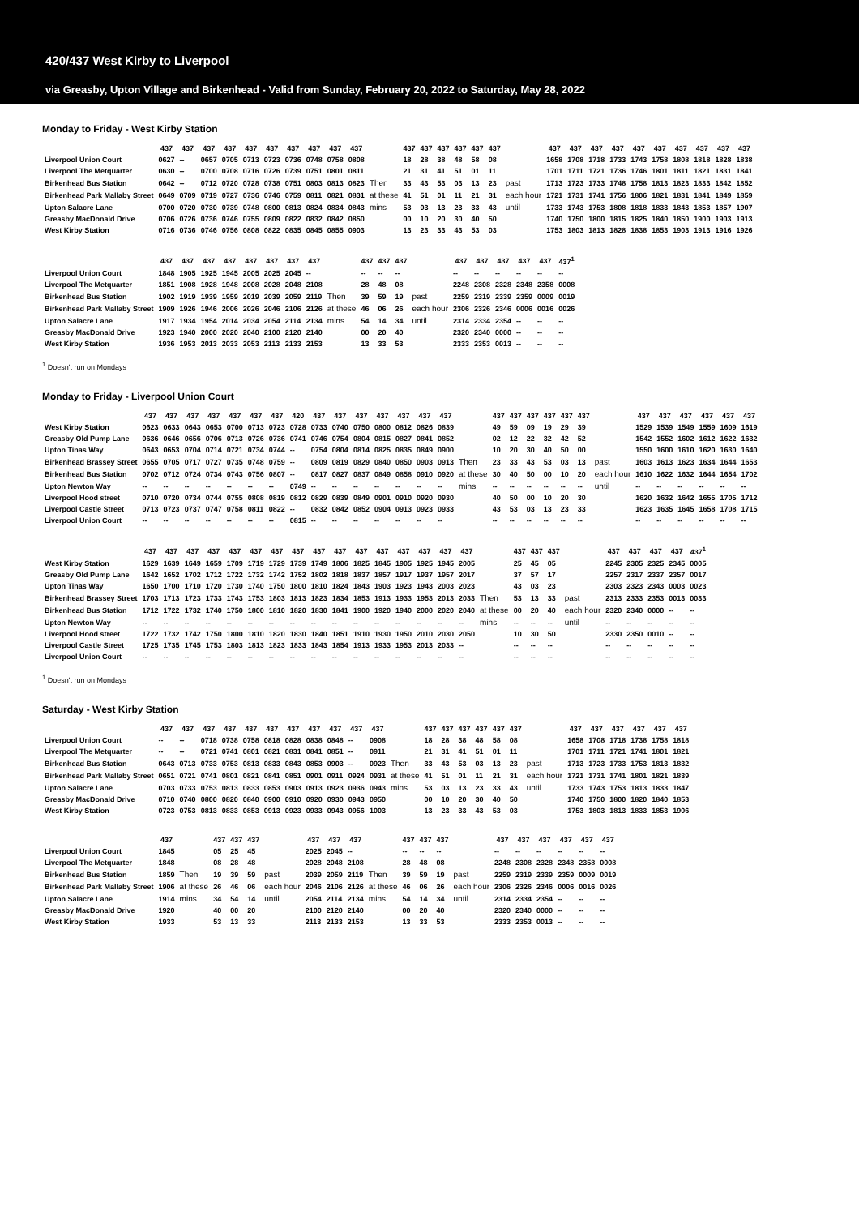420/437 West Kirby to Liverpool
via Greasby, Upton Village and Birkenhead - Valid from Sunday, February 20, 2022 to Saturday, May 28, 2022
Monday to Friday - West Kirby Station
| | 437 | 437 | 437 | 437 | 437 | 437 | 437 | 437 | 437 | 437 | | 437 | 437 | 437 | 437 | 437 | 437 | | 437 | 437 | 437 | 437 | 437 | 437 | 437 | 437 | 437 | 437 |
| --- | --- | --- | --- | --- | --- | --- | --- | --- | --- | --- | --- | --- | --- | --- | --- | --- | --- | --- | --- | --- | --- | --- | --- | --- | --- | --- | --- | --- |
| Liverpool Union Court | 0627 | -- | 0657 | 0705 | 0713 | 0723 | 0736 | 0748 | 0758 | 0808 | | 18 | 28 | 38 | 48 | 58 | 08 | | 1658 | 1708 | 1718 | 1733 | 1743 | 1758 | 1808 | 1818 | 1828 | 1838 |
| Liverpool The Metquarter | 0630 | -- | 0700 | 0708 | 0716 | 0726 | 0739 | 0751 | 0801 | 0811 | | 21 | 31 | 41 | 51 | 01 | 11 | | 1701 | 1711 | 1721 | 1736 | 1746 | 1801 | 1811 | 1821 | 1831 | 1841 |
| Birkenhead Bus Station | 0642 | -- | 0712 | 0720 | 0728 | 0738 | 0751 | 0803 | 0813 | 0823 | Then | 33 | 43 | 53 | 03 | 13 | 23 | past | 1713 | 1723 | 1733 | 1748 | 1758 | 1813 | 1823 | 1833 | 1842 | 1852 |
| Birkenhead Park Mallaby Street | 0649 | 0709 | 0719 | 0727 | 0736 | 0746 | 0759 | 0811 | 0821 | 0831 | at these | 41 | 51 | 01 | 11 | 21 | 31 | each hour | 1721 | 1731 | 1741 | 1756 | 1806 | 1821 | 1831 | 1841 | 1849 | 1859 |
| Upton Salacre Lane | 0700 | 0720 | 0730 | 0739 | 0748 | 0800 | 0813 | 0824 | 0834 | 0843 | mins | 53 | 03 | 13 | 23 | 33 | 43 | until | 1733 | 1743 | 1753 | 1808 | 1818 | 1833 | 1843 | 1853 | 1857 | 1907 |
| Greasby MacDonald Drive | 0706 | 0726 | 0736 | 0746 | 0755 | 0809 | 0822 | 0832 | 0842 | 0850 | | 00 | 10 | 20 | 30 | 40 | 50 | | 1740 | 1750 | 1800 | 1815 | 1825 | 1840 | 1850 | 1900 | 1903 | 1913 |
| West Kirby Station | 0716 | 0736 | 0746 | 0756 | 0808 | 0822 | 0835 | 0845 | 0855 | 0903 | | 13 | 23 | 33 | 43 | 53 | 03 | | 1753 | 1803 | 1813 | 1828 | 1838 | 1853 | 1903 | 1913 | 1916 | 1926 |
| | 437 | 437 | 437 | 437 | 437 | 437 | 437 | 437 | | 437 | 437 | 437 | | 437 | 437 | 437 | 437 | 437 | 437<sup>1</sup> |
| --- | --- | --- | --- | --- | --- | --- | --- | --- | --- | --- | --- | --- | --- | --- | --- | --- | --- | --- | --- |
| Liverpool Union Court | 1848 | 1905 | 1925 | 1945 | 2005 | 2025 | 2045 | -- | | -- | -- | -- | | -- | -- | -- | -- | -- | -- |
| Liverpool The Metquarter | 1851 | 1908 | 1928 | 1948 | 2008 | 2028 | 2048 | 2108 | | 28 | 48 | 08 | | 2248 | 2308 | 2328 | 2348 | 2358 | 0008 |
| Birkenhead Bus Station | 1902 | 1919 | 1939 | 1959 | 2019 | 2039 | 2059 | 2119 | Then | 39 | 59 | 19 | past | 2259 | 2319 | 2339 | 2359 | 0009 | 0019 |
| Birkenhead Park Mallaby Street | 1909 | 1926 | 1946 | 2006 | 2026 | 2046 | 2106 | 2126 | at these | 46 | 06 | 26 | each hour | 2306 | 2326 | 2346 | 0006 | 0016 | 0026 |
| Upton Salacre Lane | 1917 | 1934 | 1954 | 2014 | 2034 | 2054 | 2114 | 2134 | mins | 54 | 14 | 34 | until | 2314 | 2334 | 2354 | -- | -- | -- |
| Greasby MacDonald Drive | 1923 | 1940 | 2000 | 2020 | 2040 | 2100 | 2120 | 2140 | | 00 | 20 | 40 | | 2320 | 2340 | 0000 | -- | -- | -- |
| West Kirby Station | 1936 | 1953 | 2013 | 2033 | 2053 | 2113 | 2133 | 2153 | | 13 | 33 | 53 | | 2333 | 2353 | 0013 | -- | -- | -- |
<sup>1</sup> Doesn't run on Mondays
Monday to Friday - Liverpool Union Court
| | 437 | 437 | 437 | 437 | 437 | 437 | 437 | 420 | 437 | 437 | 437 | 437 | 437 | 437 | 437 | | 437 | 437 | 437 | 437 | 437 | 437 | | 437 | 437 | 437 | 437 | 437 | 437 |
| --- | --- | --- | --- | --- | --- | --- | --- | --- | --- | --- | --- | --- | --- | --- | --- | --- | --- | --- | --- | --- | --- | --- | --- | --- | --- | --- | --- | --- | --- |
| West Kirby Station | 0623 | 0633 | 0643 | 0653 | 0700 | 0713 | 0723 | 0728 | 0733 | 0740 | 0750 | 0800 | 0812 | 0826 | 0839 | | 49 | 59 | 09 | 19 | 29 | 39 | | 1529 | 1539 | 1549 | 1559 | 1609 | 1619 |
| Greasby Old Pump Lane | 0636 | 0646 | 0656 | 0706 | 0713 | 0726 | 0736 | 0741 | 0746 | 0754 | 0804 | 0815 | 0827 | 0841 | 0852 | | 02 | 12 | 22 | 32 | 42 | 52 | | 1542 | 1552 | 1602 | 1612 | 1622 | 1632 |
| Upton Tinas Way | 0643 | 0653 | 0704 | 0714 | 0721 | 0734 | 0744 | -- | 0754 | 0804 | 0814 | 0825 | 0835 | 0849 | 0900 | | 10 | 20 | 30 | 40 | 50 | 00 | | 1550 | 1600 | 1610 | 1620 | 1630 | 1640 |
| Birkenhead Brassey Street | 0655 | 0705 | 0717 | 0727 | 0735 | 0748 | 0759 | -- | 0809 | 0819 | 0829 | 0840 | 0850 | 0903 | 0913 | Then | 23 | 33 | 43 | 53 | 03 | 13 | past | 1603 | 1613 | 1623 | 1634 | 1644 | 1653 |
| Birkenhead Bus Station | 0702 | 0712 | 0724 | 0734 | 0743 | 0756 | 0807 | -- | 0817 | 0827 | 0837 | 0849 | 0858 | 0910 | 0920 | at these | 30 | 40 | 50 | 00 | 10 | 20 | each hour | 1610 | 1622 | 1632 | 1644 | 1654 | 1702 |
| Upton Newton Way | -- | -- | -- | -- | -- | -- | -- | 0749 | -- | -- | -- | -- | -- | -- | -- | mins | -- | -- | -- | -- | -- | -- | until | -- | -- | -- | -- | -- | -- |
| Liverpool Hood street | 0710 | 0720 | 0734 | 0744 | 0755 | 0808 | 0819 | 0812 | 0829 | 0839 | 0849 | 0901 | 0910 | 0920 | 0930 | | 40 | 50 | 00 | 10 | 20 | 30 | | 1620 | 1632 | 1642 | 1655 | 1705 | 1712 |
| Liverpool Castle Street | 0713 | 0723 | 0737 | 0747 | 0758 | 0811 | 0822 | -- | 0832 | 0842 | 0852 | 0904 | 0913 | 0923 | 0933 | | 43 | 53 | 03 | 13 | 23 | 33 | | 1623 | 1635 | 1645 | 1658 | 1708 | 1715 |
| Liverpool Union Court | -- | -- | -- | -- | -- | -- | -- | 0815 | -- | -- | -- | -- | -- | -- | -- | | -- | -- | -- | -- | -- | -- | | -- | -- | -- | -- | -- | -- |
| | 437 | 437 | 437 | 437 | 437 | 437 | 437 | 437 | 437 | 437 | 437 | 437 | 437 | 437 | 437 | 437 | | 437 | 437 | 437 | | 437 | 437 | 437 | 437 | 437<sup>1</sup> |
| --- | --- | --- | --- | --- | --- | --- | --- | --- | --- | --- | --- | --- | --- | --- | --- | --- | --- | --- | --- | --- | --- | --- | --- | --- | --- | --- |
| West Kirby Station | 1629 | 1639 | 1649 | 1659 | 1709 | 1719 | 1729 | 1739 | 1749 | 1806 | 1825 | 1845 | 1905 | 1925 | 1945 | 2005 | | 25 | 45 | 05 | | 2245 | 2305 | 2325 | 2345 | 0005 |
| Greasby Old Pump Lane | 1642 | 1652 | 1702 | 1712 | 1722 | 1732 | 1742 | 1752 | 1802 | 1818 | 1837 | 1857 | 1917 | 1937 | 1957 | 2017 | | 37 | 57 | 17 | | 2257 | 2317 | 2337 | 2357 | 0017 |
| Upton Tinas Way | 1650 | 1700 | 1710 | 1720 | 1730 | 1740 | 1750 | 1800 | 1810 | 1824 | 1843 | 1903 | 1923 | 1943 | 2003 | 2023 | | 43 | 03 | 23 | | 2303 | 2323 | 2343 | 0003 | 0023 |
| Birkenhead Brassey Street | 1703 | 1713 | 1723 | 1733 | 1743 | 1753 | 1803 | 1813 | 1823 | 1834 | 1853 | 1913 | 1933 | 1953 | 2013 | 2033 | Then | 53 | 13 | 33 | past | 2313 | 2333 | 2353 | 0013 | 0033 |
| Birkenhead Bus Station | 1712 | 1722 | 1732 | 1740 | 1750 | 1800 | 1810 | 1820 | 1830 | 1841 | 1900 | 1920 | 1940 | 2000 | 2020 | 2040 | at these | 00 | 20 | 40 | each hour | 2320 | 2340 | 0000 | -- | -- |
| Upton Newton Way | -- | -- | -- | -- | -- | -- | -- | -- | -- | -- | -- | -- | -- | -- | -- | -- | mins | -- | -- | -- | until | -- | -- | -- | -- | -- |
| Liverpool Hood street | 1722 | 1732 | 1742 | 1750 | 1800 | 1810 | 1820 | 1830 | 1840 | 1851 | 1910 | 1930 | 1950 | 2010 | 2030 | 2050 | | 10 | 30 | 50 | | 2330 | 2350 | 0010 | -- | -- |
| Liverpool Castle Street | 1725 | 1735 | 1745 | 1753 | 1803 | 1813 | 1823 | 1833 | 1843 | 1854 | 1913 | 1933 | 1953 | 2013 | 2033 | -- | | -- | -- | -- | | -- | -- | -- | -- | -- |
| Liverpool Union Court | -- | -- | -- | -- | -- | -- | -- | -- | -- | -- | -- | -- | -- | -- | -- | -- | | -- | -- | -- | | -- | -- | -- | -- | -- |
<sup>1</sup> Doesn't run on Mondays
Saturday - West Kirby Station
| | 437 | 437 | 437 | 437 | 437 | 437 | 437 | 437 | 437 | 437 | 437 | | 437 | 437 | 437 | 437 | 437 | 437 | | 437 | 437 | 437 | 437 | 437 | 437 |
| --- | --- | --- | --- | --- | --- | --- | --- | --- | --- | --- | --- | --- | --- | --- | --- | --- | --- | --- | --- | --- | --- | --- | --- | --- | --- |
| Liverpool Union Court | -- | -- | 0718 | 0738 | 0758 | 0818 | 0828 | 0838 | 0848 | -- | 0908 | | 18 | 28 | 38 | 48 | 58 | 08 | | 1658 | 1708 | 1718 | 1738 | 1758 | 1818 |
| Liverpool The Metquarter | -- | -- | 0721 | 0741 | 0801 | 0821 | 0831 | 0841 | 0851 | -- | 0911 | | 21 | 31 | 41 | 51 | 01 | 11 | | 1701 | 1711 | 1721 | 1741 | 1801 | 1821 |
| Birkenhead Bus Station | 0643 | 0713 | 0733 | 0753 | 0813 | 0833 | 0843 | 0853 | 0903 | -- | 0923 | Then | 33 | 43 | 53 | 03 | 13 | 23 | past | 1713 | 1723 | 1733 | 1753 | 1813 | 1832 |
| Birkenhead Park Mallaby Street | 0651 | 0721 | 0741 | 0801 | 0821 | 0841 | 0851 | 0901 | 0911 | 0924 | 0931 | at these | 41 | 51 | 01 | 11 | 21 | 31 | each hour | 1721 | 1731 | 1741 | 1801 | 1821 | 1839 |
| Upton Salacre Lane | 0703 | 0733 | 0753 | 0813 | 0833 | 0853 | 0903 | 0913 | 0923 | 0936 | 0943 | mins | 53 | 03 | 13 | 23 | 33 | 43 | until | 1733 | 1743 | 1753 | 1813 | 1833 | 1847 |
| Greasby MacDonald Drive | 0710 | 0740 | 0800 | 0820 | 0840 | 0900 | 0910 | 0920 | 0930 | 0943 | 0950 | | 00 | 10 | 20 | 30 | 40 | 50 | | 1740 | 1750 | 1800 | 1820 | 1840 | 1853 |
| West Kirby Station | 0723 | 0753 | 0813 | 0833 | 0853 | 0913 | 0923 | 0933 | 0943 | 0956 | 1003 | | 13 | 23 | 33 | 43 | 53 | 03 | | 1753 | 1803 | 1813 | 1833 | 1853 | 1906 |
| | 437 | | 437 | 437 | 437 | | 437 | 437 | 437 | | 437 | 437 | 437 | | 437 | 437 | 437 | 437 | 437 | 437 |
| --- | --- | --- | --- | --- | --- | --- | --- | --- | --- | --- | --- | --- | --- | --- | --- | --- | --- | --- | --- | --- |
| Liverpool Union Court | 1845 | | 05 | 25 | 45 | | 2025 | 2045 | -- | | -- | -- | -- | | -- | -- | -- | -- | -- | -- |
| Liverpool The Metquarter | 1848 | | 08 | 28 | 48 | | 2028 | 2048 | 2108 | | 28 | 48 | 08 | | 2248 | 2308 | 2328 | 2348 | 2358 | 0008 |
| Birkenhead Bus Station | 1859 | Then | 19 | 39 | 59 | past | 2039 | 2059 | 2119 | Then | 39 | 59 | 19 | past | 2259 | 2319 | 2339 | 2359 | 0009 | 0019 |
| Birkenhead Park Mallaby Street | 1906 | at these | 26 | 46 | 06 | each hour | 2046 | 2106 | 2126 | at these | 46 | 06 | 26 | each hour | 2306 | 2326 | 2346 | 0006 | 0016 | 0026 |
| Upton Salacre Lane | 1914 | mins | 34 | 54 | 14 | until | 2054 | 2114 | 2134 | mins | 54 | 14 | 34 | until | 2314 | 2334 | 2354 | -- | -- | -- |
| Greasby MacDonald Drive | 1920 | | 40 | 00 | 20 | | 2100 | 2120 | 2140 | | 00 | 20 | 40 | | 2320 | 2340 | 0000 | -- | -- | -- |
| West Kirby Station | 1933 | | 53 | 13 | 33 | | 2113 | 2133 | 2153 | | 13 | 33 | 53 | | 2333 | 2353 | 0013 | -- | -- | -- |